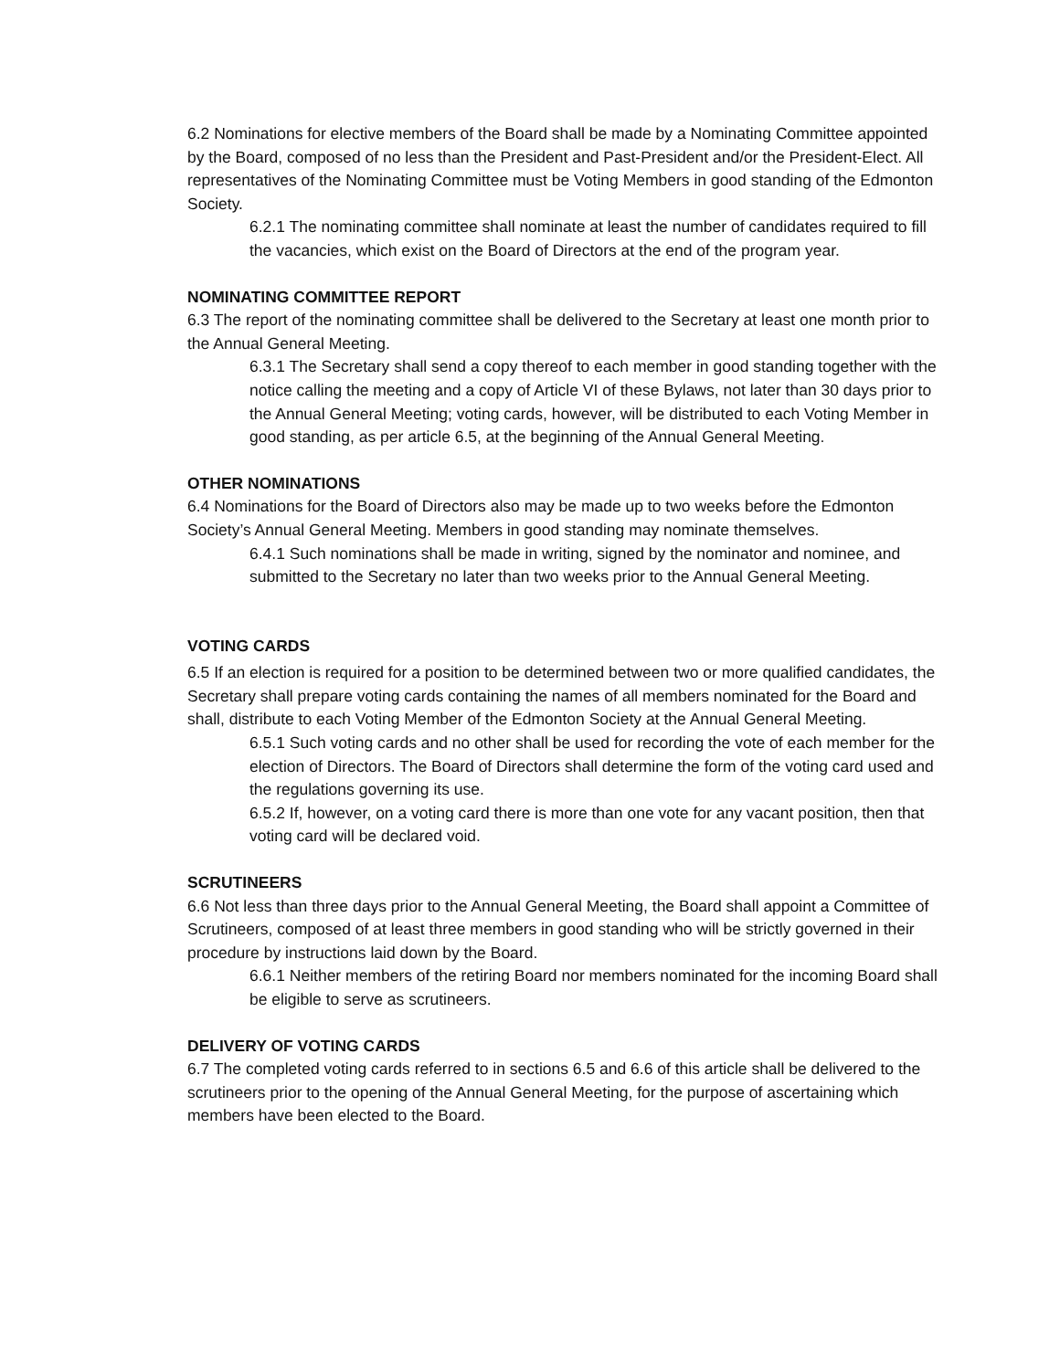6.2 Nominations for elective members of the Board shall be made by a Nominating Committee appointed by the Board, composed of no less than the President and Past-President and/or the President-Elect. All representatives of the Nominating Committee must be Voting Members in good standing of the Edmonton Society.
6.2.1 The nominating committee shall nominate at least the number of candidates required to fill the vacancies, which exist on the Board of Directors at the end of the program year.
NOMINATING COMMITTEE REPORT
6.3 The report of the nominating committee shall be delivered to the Secretary at least one month prior to the Annual General Meeting.
6.3.1 The Secretary shall send a copy thereof to each member in good standing together with the notice calling the meeting and a copy of Article VI of these Bylaws, not later than 30 days prior to the Annual General Meeting; voting cards, however, will be distributed to each Voting Member in good standing, as per article 6.5, at the beginning of the Annual General Meeting.
OTHER NOMINATIONS
6.4 Nominations for the Board of Directors also may be made up to two weeks before the Edmonton Society’s Annual General Meeting. Members in good standing may nominate themselves.
6.4.1 Such nominations shall be made in writing, signed by the nominator and nominee, and submitted to the Secretary no later than two weeks prior to the Annual General Meeting.
VOTING CARDS
6.5 If an election is required for a position to be determined between two or more qualified candidates, the Secretary shall prepare voting cards containing the names of all members nominated for the Board and shall, distribute to each Voting Member of the Edmonton Society at the Annual General Meeting.
6.5.1 Such voting cards and no other shall be used for recording the vote of each member for the election of Directors. The Board of Directors shall determine the form of the voting card used and the regulations governing its use.
6.5.2 If, however, on a voting card there is more than one vote for any vacant position, then that voting card will be declared void.
SCRUTINEERS
6.6 Not less than three days prior to the Annual General Meeting, the Board shall appoint a Committee of Scrutineers, composed of at least three members in good standing who will be strictly governed in their procedure by instructions laid down by the Board.
6.6.1 Neither members of the retiring Board nor members nominated for the incoming Board shall be eligible to serve as scrutineers.
DELIVERY OF VOTING CARDS
6.7 The completed voting cards referred to in sections 6.5 and 6.6 of this article shall be delivered to the scrutineers prior to the opening of the Annual General Meeting, for the purpose of ascertaining which members have been elected to the Board.